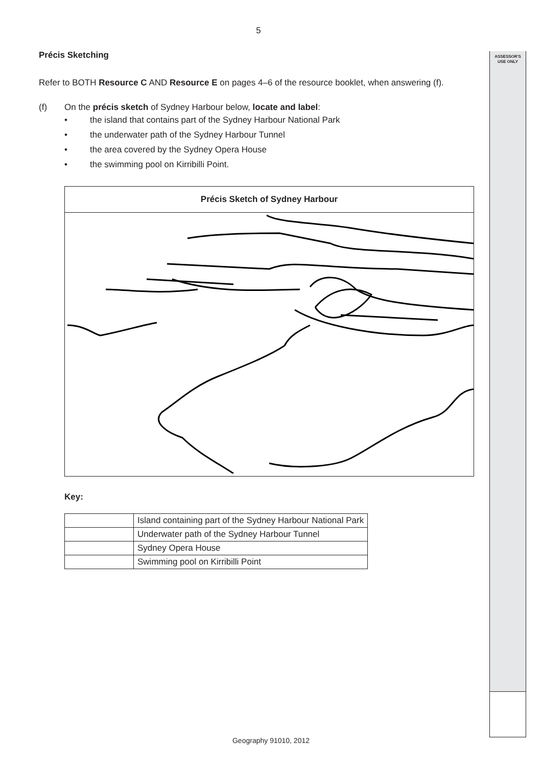ASSESSOR'S
USE ONLY
5
Précis Sketching
Refer to BOTH Resource C AND Resource E on pages 4–6 of the resource booklet, when answering (f).
(f) On the précis sketch of Sydney Harbour below, locate and label:
• the island that contains part of the Sydney Harbour National Park
• the underwater path of the Sydney Harbour Tunnel
• the area covered by the Sydney Opera House
• the swimming pool on Kirribilli Point.
Précis Sketch of Sydney Harbour
Key:
| | Island containing part of the Sydney Harbour National Park |
| | Underwater path of the Sydney Harbour Tunnel |
| | Sydney Opera House |
| | Swimming pool on Kirribilli Point |
Geography 91010, 2012